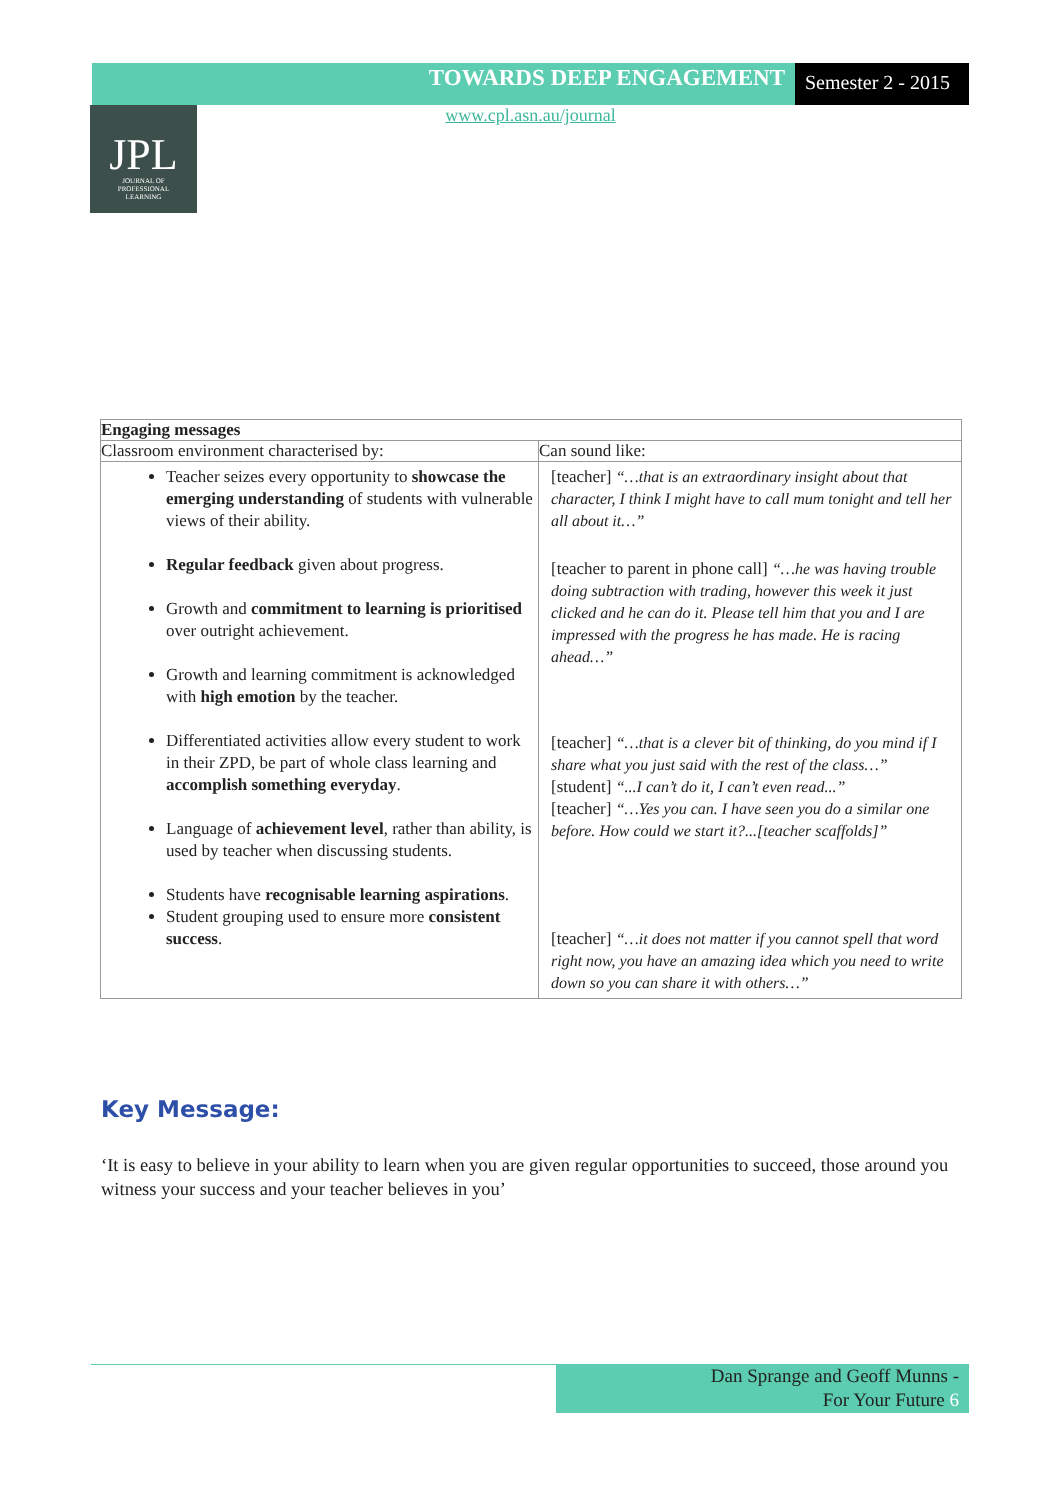TOWARDS DEEP ENGAGEMENT
Semester 2 - 2015
www.cpl.asn.au/journal
JPL
JOURNAL OF
PROFESSIONAL
LEARNING
| Engaging messages | |
| --- | --- |
| Classroom environment characterised by: | Can sound like: |
| Teacher seizes every opportunity to showcase the emerging understanding of students with vulnerable views of their ability. Regular feedback given about progress. Growth and commitment to learning is prioritised over outright achievement. Growth and learning commitment is acknowledged with high emotion by the teacher. Differentiated activities allow every student to work in their ZPD, be part of whole class learning and accomplish something everyday . Language of achievement level , rather than ability, is used by teacher when discussing students. Students have recognisable learning aspirations . Student grouping used to ensure more consistent success . | [teacher] “…that is an extraordinary insight about that character, I think I might have to call mum tonight and tell her all about it…” [teacher to parent in phone call] “…he was having trouble doing subtraction with trading, however this week it just clicked and he can do it. Please tell him that you and I are impressed with the progress he has made. He is racing ahead…” [teacher] “…that is a clever bit of thinking, do you mind if I share what you just said with the rest of the class…” [student] “...I can’t do it, I can’t even read...” [teacher] “…Yes you can. I have seen you do a similar one before. How could we start it?...[teacher scaffolds]” [teacher] “…it does not matter if you cannot spell that word right now, you have an amazing idea which you need to write down so you can share it with others…” |
Key Message:
‘It is easy to believe in your ability to learn when you are given regular opportunities to succeed, those around you witness your success and your teacher believes in you’
Dan Sprange and Geoff Munns -
For Your Future 6